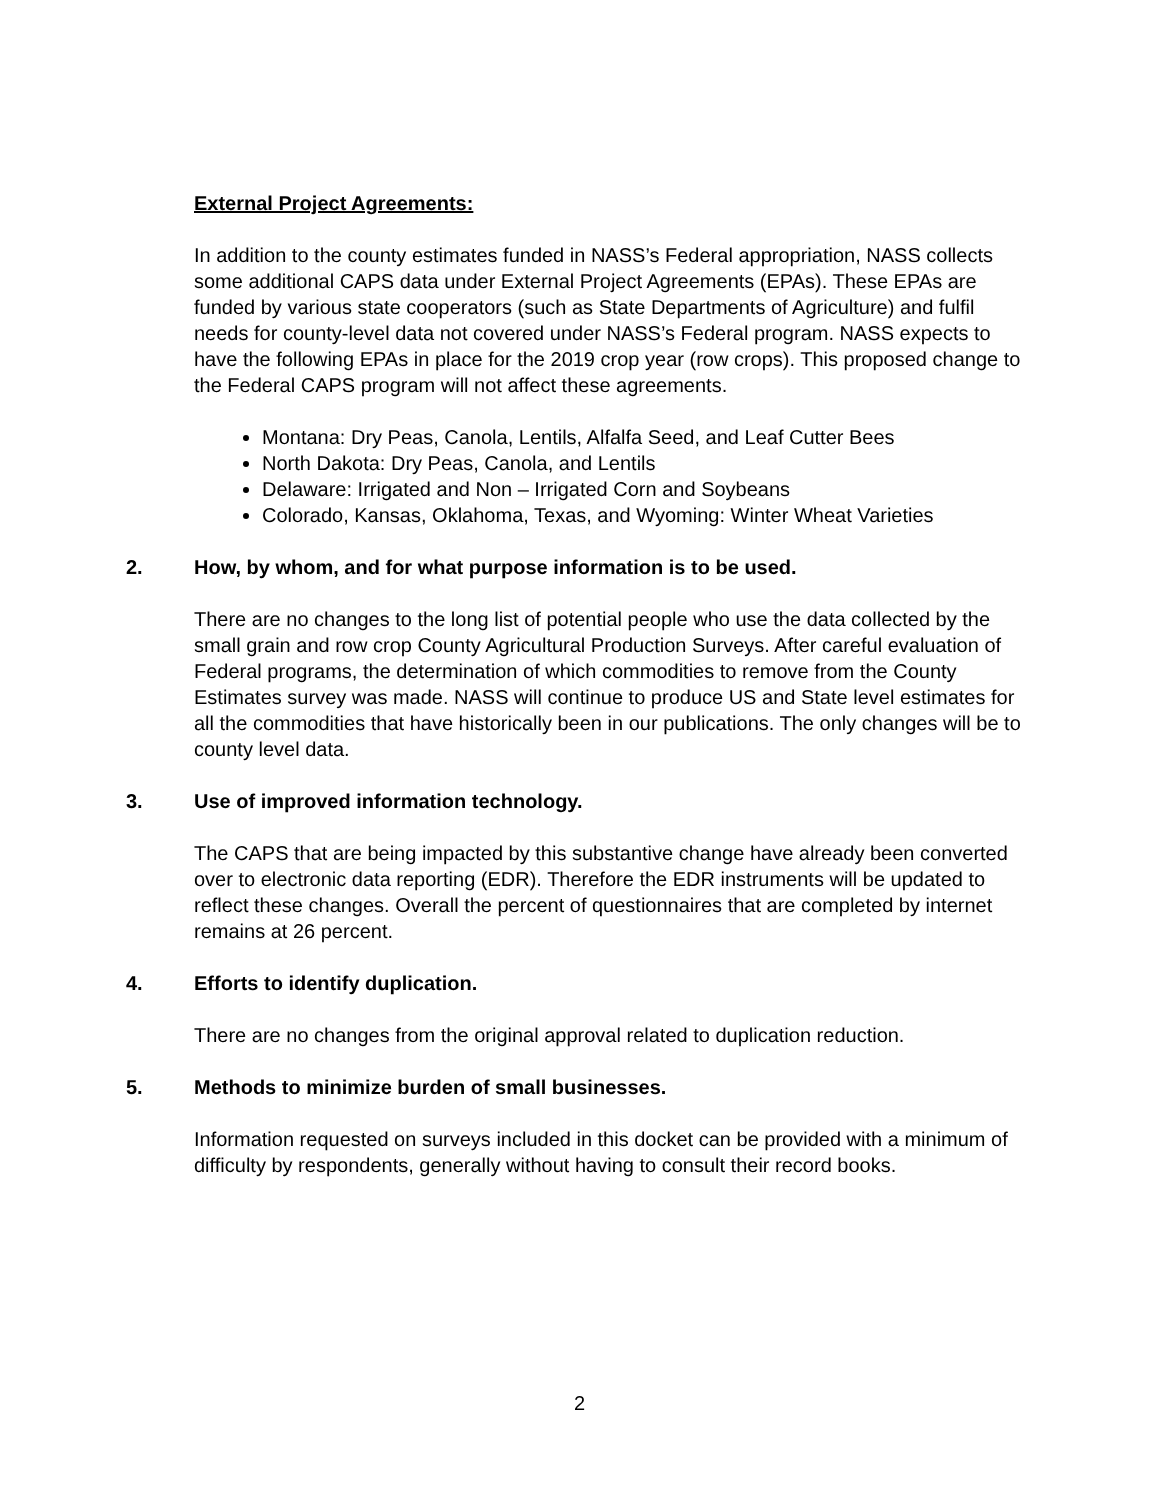External Project Agreements:
In addition to the county estimates funded in NASS’s Federal appropriation, NASS collects some additional CAPS data under External Project Agreements (EPAs). These EPAs are funded by various state cooperators (such as State Departments of Agriculture) and fulfil needs for county-level data not covered under NASS’s Federal program. NASS expects to have the following EPAs in place for the 2019 crop year (row crops). This proposed change to the Federal CAPS program will not affect these agreements.
Montana: Dry Peas, Canola, Lentils, Alfalfa Seed, and Leaf Cutter Bees
North Dakota: Dry Peas, Canola, and Lentils
Delaware: Irrigated and Non – Irrigated Corn and Soybeans
Colorado, Kansas, Oklahoma, Texas, and Wyoming: Winter Wheat Varieties
2. How, by whom, and for what purpose information is to be used.
There are no changes to the long list of potential people who use the data collected by the small grain and row crop County Agricultural Production Surveys. After careful evaluation of Federal programs, the determination of which commodities to remove from the County Estimates survey was made. NASS will continue to produce US and State level estimates for all the commodities that have historically been in our publications. The only changes will be to county level data.
3. Use of improved information technology.
The CAPS that are being impacted by this substantive change have already been converted over to electronic data reporting (EDR). Therefore the EDR instruments will be updated to reflect these changes. Overall the percent of questionnaires that are completed by internet remains at 26 percent.
4. Efforts to identify duplication.
There are no changes from the original approval related to duplication reduction.
5. Methods to minimize burden of small businesses.
Information requested on surveys included in this docket can be provided with a minimum of difficulty by respondents, generally without having to consult their record books.
2